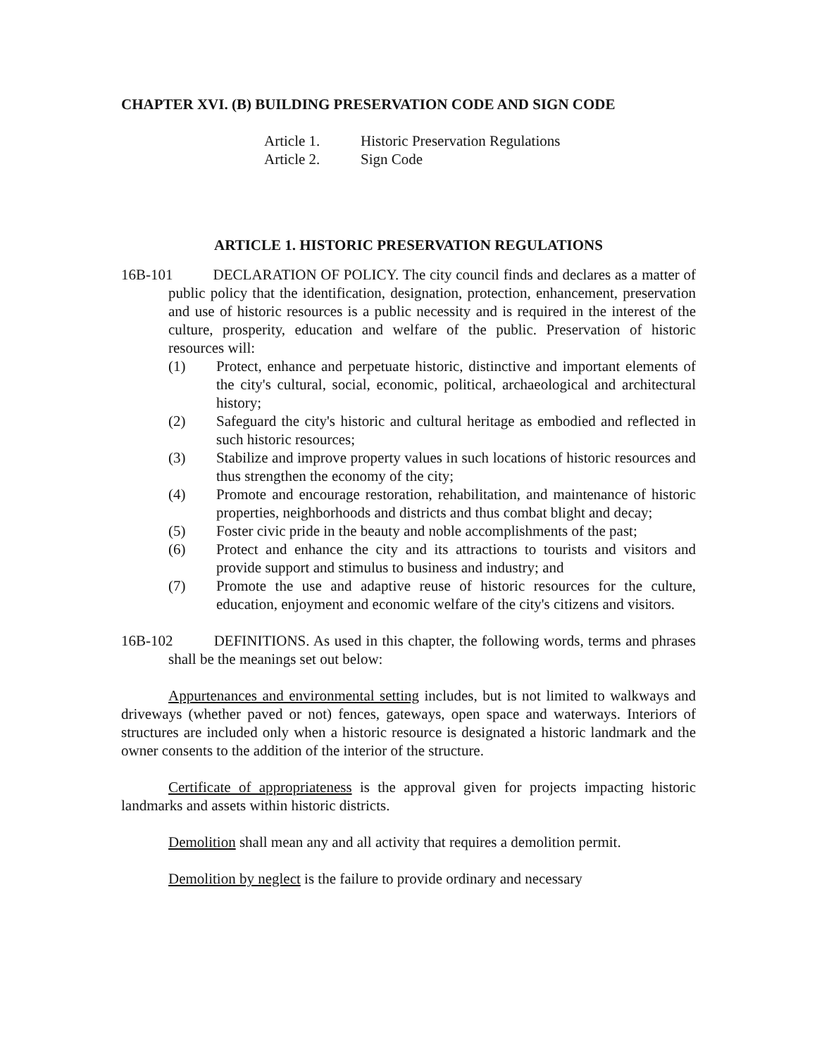CHAPTER XVI. (B) BUILDING PRESERVATION CODE AND SIGN CODE
Article 1. Historic Preservation Regulations
Article 2. Sign Code
ARTICLE 1. HISTORIC PRESERVATION REGULATIONS
16B-101 DECLARATION OF POLICY. The city council finds and declares as a matter of public policy that the identification, designation, protection, enhancement, preservation and use of historic resources is a public necessity and is required in the interest of the culture, prosperity, education and welfare of the public. Preservation of historic resources will:
(1) Protect, enhance and perpetuate historic, distinctive and important elements of the city's cultural, social, economic, political, archaeological and architectural history;
(2) Safeguard the city's historic and cultural heritage as embodied and reflected in such historic resources;
(3) Stabilize and improve property values in such locations of historic resources and thus strengthen the economy of the city;
(4) Promote and encourage restoration, rehabilitation, and maintenance of historic properties, neighborhoods and districts and thus combat blight and decay;
(5) Foster civic pride in the beauty and noble accomplishments of the past;
(6) Protect and enhance the city and its attractions to tourists and visitors and provide support and stimulus to business and industry; and
(7) Promote the use and adaptive reuse of historic resources for the culture, education, enjoyment and economic welfare of the city's citizens and visitors.
16B-102 DEFINITIONS. As used in this chapter, the following words, terms and phrases shall be the meanings set out below:
Appurtenances and environmental setting includes, but is not limited to walkways and driveways (whether paved or not) fences, gateways, open space and waterways. Interiors of structures are included only when a historic resource is designated a historic landmark and the owner consents to the addition of the interior of the structure.
Certificate of appropriateness is the approval given for projects impacting historic landmarks and assets within historic districts.
Demolition shall mean any and all activity that requires a demolition permit.
Demolition by neglect is the failure to provide ordinary and necessary